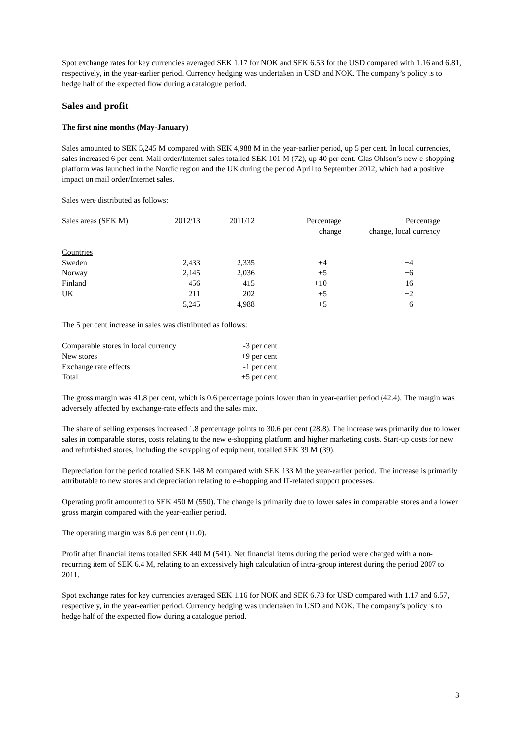Spot exchange rates for key currencies averaged SEK 1.17 for NOK and SEK 6.53 for the USD compared with 1.16 and 6.81, respectively, in the year-earlier period. Currency hedging was undertaken in USD and NOK. The company’s policy is to hedge half of the expected flow during a catalogue period.
Sales and profit
The first nine months (May-January)
Sales amounted to SEK 5,245 M compared with SEK 4,988 M in the year-earlier period, up 5 per cent. In local currencies, sales increased 6 per cent. Mail order/Internet sales totalled SEK 101 M (72), up 40 per cent. Clas Ohlson’s new e-shopping platform was launched in the Nordic region and the UK during the period April to September 2012, which had a positive impact on mail order/Internet sales.
Sales were distributed as follows:
| Sales areas (SEK M) | 2012/13 | 2011/12 | Percentage change | Percentage change, local currency |
| --- | --- | --- | --- | --- |
| Countries | | | | |
| Sweden | 2,433 | 2,335 | +4 | +4 |
| Norway | 2,145 | 2,036 | +5 | +6 |
| Finland | 456 | 415 | +10 | +16 |
| UK | 211 | 202 | +5 | +2 |
| | 5,245 | 4,988 | +5 | +6 |
The 5 per cent increase in sales was distributed as follows:
| Comparable stores in local currency | -3 per cent |
| New stores | +9 per cent |
| Exchange rate effects | -1 per cent |
| Total | +5 per cent |
The gross margin was 41.8 per cent, which is 0.6 percentage points lower than in year-earlier period (42.4). The margin was adversely affected by exchange-rate effects and the sales mix.
The share of selling expenses increased 1.8 percentage points to 30.6 per cent (28.8). The increase was primarily due to lower sales in comparable stores, costs relating to the new e-shopping platform and higher marketing costs. Start-up costs for new and refurbished stores, including the scrapping of equipment, totalled SEK 39 M (39).
Depreciation for the period totalled SEK 148 M compared with SEK 133 M the year-earlier period. The increase is primarily attributable to new stores and depreciation relating to e-shopping and IT-related support processes.
Operating profit amounted to SEK 450 M (550). The change is primarily due to lower sales in comparable stores and a lower gross margin compared with the year-earlier period.
The operating margin was 8.6 per cent (11.0).
Profit after financial items totalled SEK 440 M (541). Net financial items during the period were charged with a non-recurring item of SEK 6.4 M, relating to an excessively high calculation of intra-group interest during the period 2007 to 2011.
Spot exchange rates for key currencies averaged SEK 1.16 for NOK and SEK 6.73 for USD compared with 1.17 and 6.57, respectively, in the year-earlier period. Currency hedging was undertaken in USD and NOK. The company’s policy is to hedge half of the expected flow during a catalogue period.
3